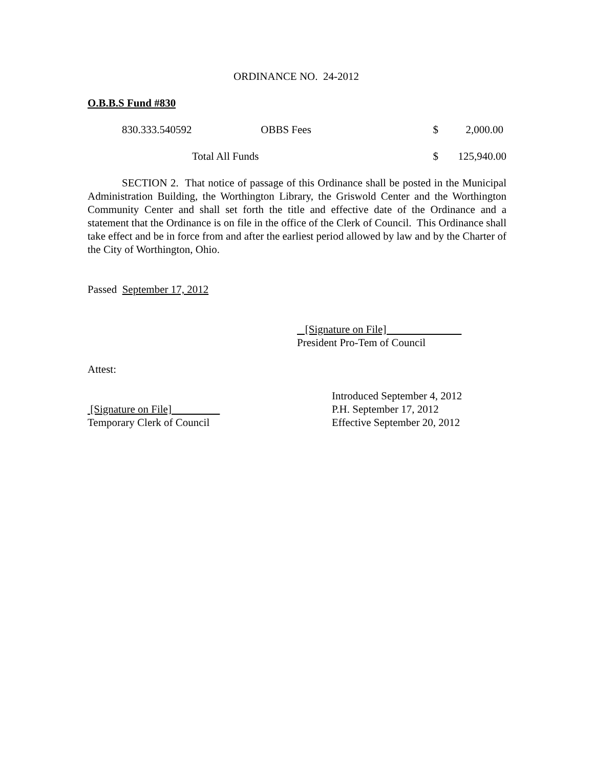ORDINANCE NO. 24-2012
O.B.B.S Fund #830
| 830.333.540592 | OBBS Fees | $ | 2,000.00 |
| Total All Funds | | $ | 125,940.00 |
SECTION 2. That notice of passage of this Ordinance shall be posted in the Municipal Administration Building, the Worthington Library, the Griswold Center and the Worthington Community Center and shall set forth the title and effective date of the Ordinance and a statement that the Ordinance is on file in the office of the Clerk of Council. This Ordinance shall take effect and be in force from and after the earliest period allowed by law and by the Charter of the City of Worthington, Ohio.
Passed September 17, 2012
[Signature on File]
President Pro-Tem of Council
Attest:
[Signature on File]
Temporary Clerk of Council
Introduced September 4, 2012
P.H. September 17, 2012
Effective September 20, 2012